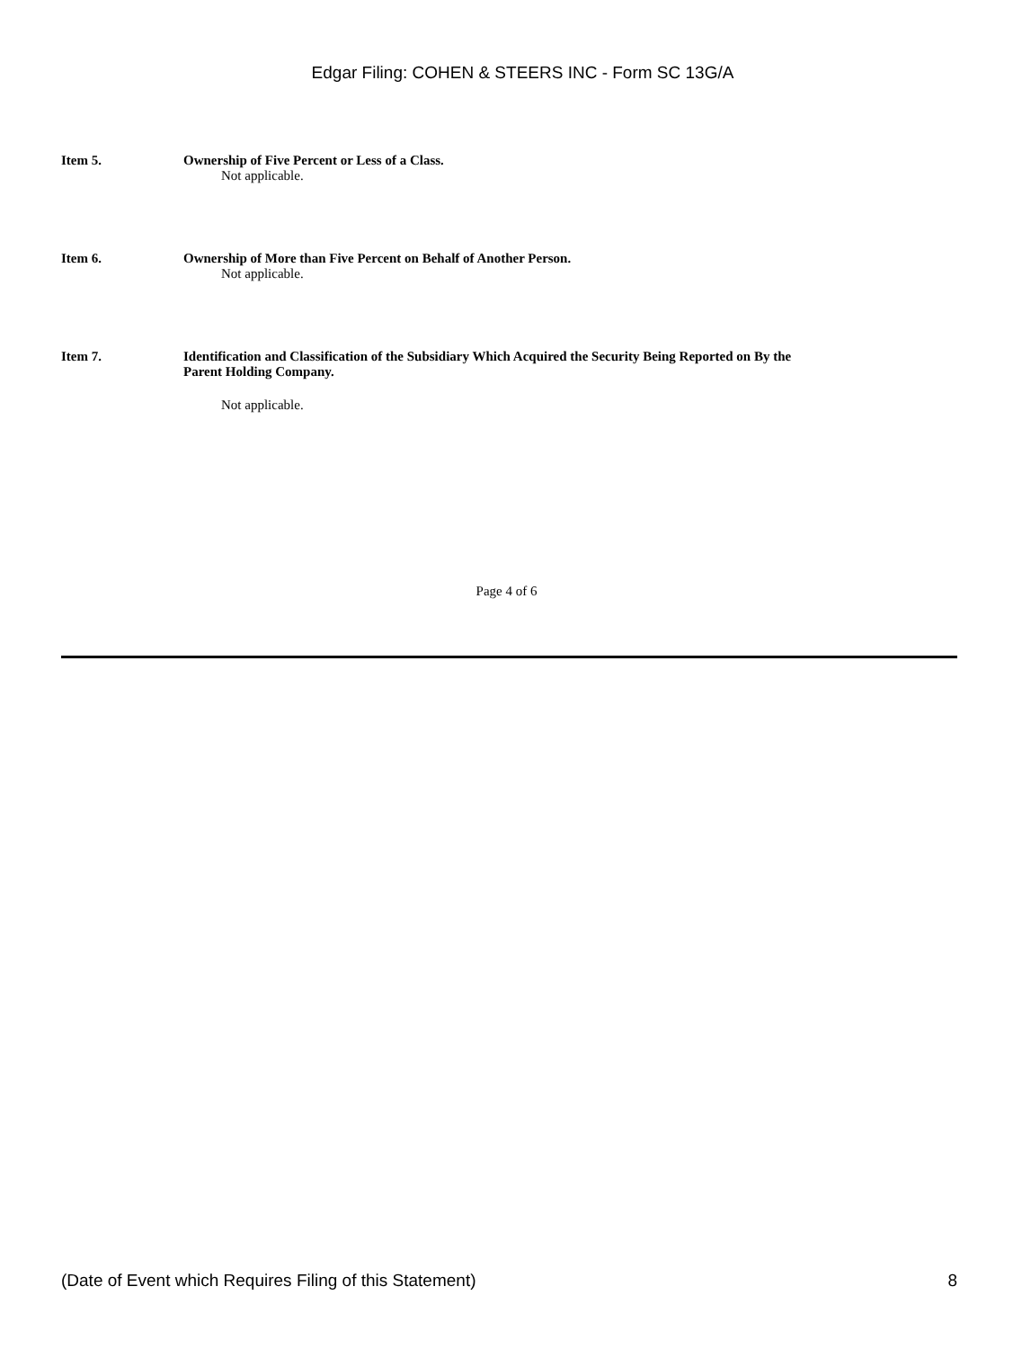Edgar Filing: COHEN & STEERS INC - Form SC 13G/A
Item 5. Ownership of Five Percent or Less of a Class.
Not applicable.
Item 6. Ownership of More than Five Percent on Behalf of Another Person.
Not applicable.
Item 7. Identification and Classification of the Subsidiary Which Acquired the Security Being Reported on By the Parent Holding Company.
Not applicable.
Page 4 of 6
(Date of Event which Requires Filing of this Statement) 8